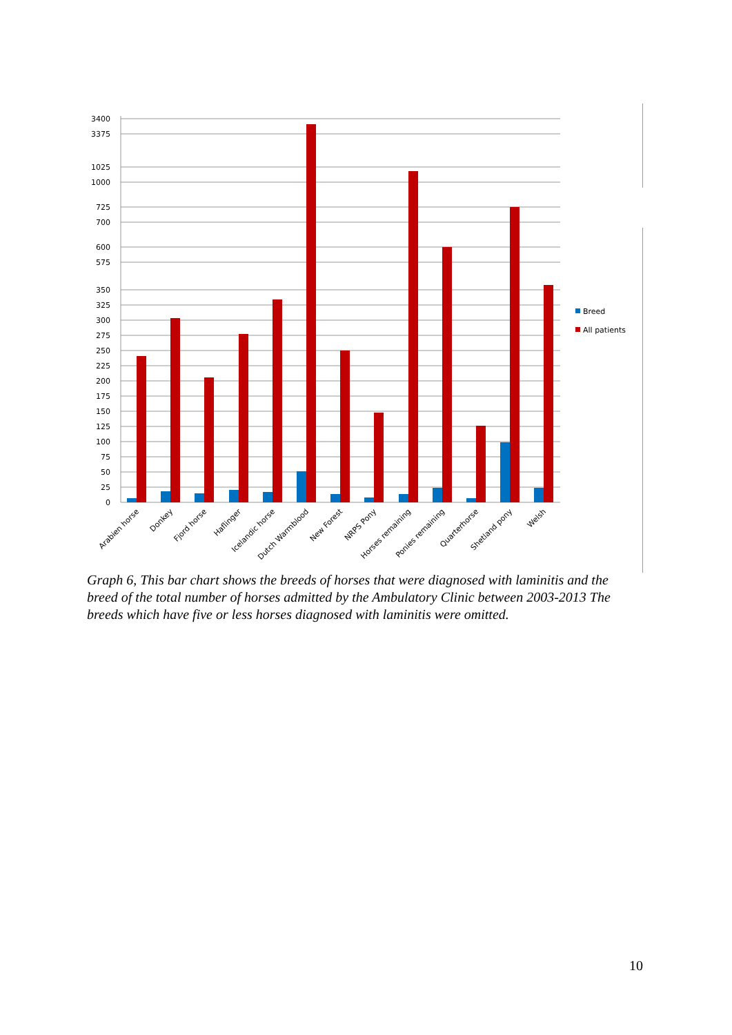3400
3375
1025
1000
725
700
600
575
350
325
300
275
250
225
200
175
150
125
100
75
50
25
0
Breed
All patients
Arabien horse
Donkey
Fjord horse
Haflinger
Icelandic horse
Dutch Warmblood
New Forest
NRPS Pony
Horses remaining
Ponies remaining
Quarterhorse
Shetland pony
Welsh
Graph 6, This bar chart shows the breeds of horses that were diagnosed with laminitis and the breed of the total number of horses admitted by the Ambulatory Clinic between 2003-2013 The breeds which have five or less horses diagnosed with laminitis were omitted.
10